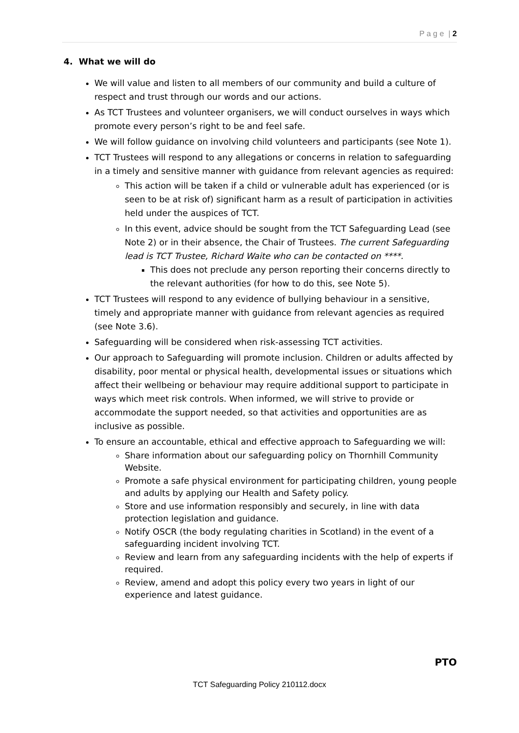P a g e | 2
4. What we will do
We will value and listen to all members of our community and build a culture of respect and trust through our words and our actions.
As TCT Trustees and volunteer organisers, we will conduct ourselves in ways which promote every person’s right to be and feel safe.
We will follow guidance on involving child volunteers and participants (see Note 1).
TCT Trustees will respond to any allegations or concerns in relation to safeguarding in a timely and sensitive manner with guidance from relevant agencies as required:
This action will be taken if a child or vulnerable adult has experienced (or is seen to be at risk of) significant harm as a result of participation in activities held under the auspices of TCT.
In this event, advice should be sought from the TCT Safeguarding Lead (see Note 2) or in their absence, the Chair of Trustees. The current Safeguarding lead is TCT Trustee, Richard Waite who can be contacted on ****.
This does not preclude any person reporting their concerns directly to the relevant authorities (for how to do this, see Note 5).
TCT Trustees will respond to any evidence of bullying behaviour in a sensitive, timely and appropriate manner with guidance from relevant agencies as required (see Note 3.6).
Safeguarding will be considered when risk-assessing TCT activities.
Our approach to Safeguarding will promote inclusion. Children or adults affected by disability, poor mental or physical health, developmental issues or situations which affect their wellbeing or behaviour may require additional support to participate in ways which meet risk controls. When informed, we will strive to provide or accommodate the support needed, so that activities and opportunities are as inclusive as possible.
To ensure an accountable, ethical and effective approach to Safeguarding we will:
Share information about our safeguarding policy on Thornhill Community Website.
Promote a safe physical environment for participating children, young people and adults by applying our Health and Safety policy.
Store and use information responsibly and securely, in line with data protection legislation and guidance.
Notify OSCR (the body regulating charities in Scotland) in the event of a safeguarding incident involving TCT.
Review and learn from any safeguarding incidents with the help of experts if required.
Review, amend and adopt this policy every two years in light of our experience and latest guidance.
PTO
TCT Safeguarding Policy 210112.docx